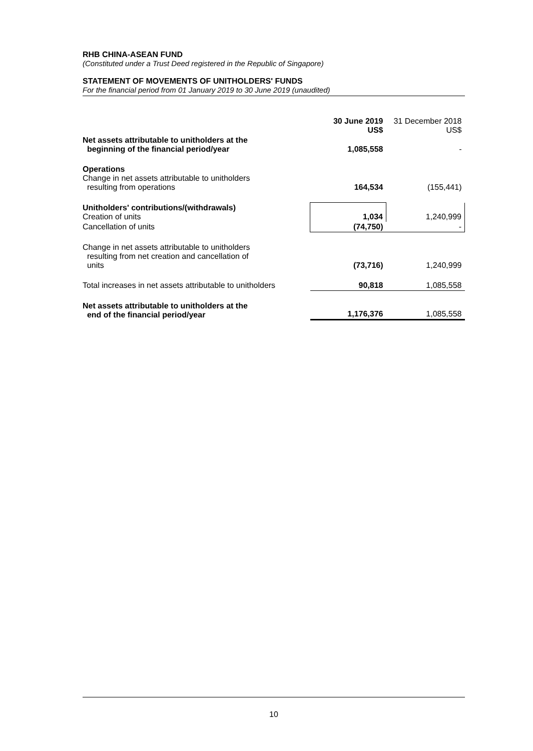RHB CHINA-ASEAN FUND
(Constituted under a Trust Deed registered in the Republic of Singapore)
STATEMENT OF MOVEMENTS OF UNITHOLDERS' FUNDS
For the financial period from 01 January 2019 to 30 June 2019 (unaudited)
| | 30 June 2019 US$ | 31 December 2018 US$ |
| Net assets attributable to unitholders at the beginning of the financial period/year | 1,085,558 | - |
| Operations Change in net assets attributable to unitholders resulting from operations | 164,534 | (155,441) |
| Unitholders' contributions/(withdrawals) Creation of units | 1,034 | 1,240,999 |
| Cancellation of units | (74,750) | - |
| Change in net assets attributable to unitholders resulting from net creation and cancellation of units | (73,716) | 1,240,999 |
| Total increases in net assets attributable to unitholders | 90,818 | 1,085,558 |
| Net assets attributable to unitholders at the end of the financial period/year | 1,176,376 | 1,085,558 |
10